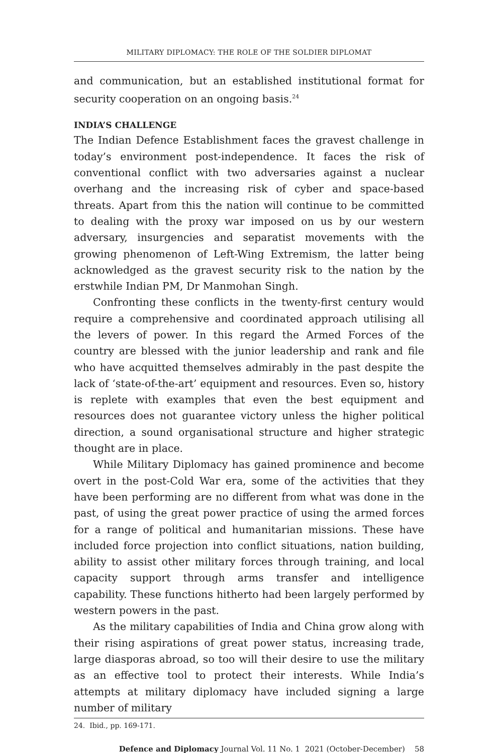MILITARY DIPLOMACY: THE ROLE OF THE SOLDIER DIPLOMAT
and communication, but an established institutional format for security cooperation on an ongoing basis.<sup>24</sup>
INDIA’S CHALLENGE
The Indian Defence Establishment faces the gravest challenge in today’s environment post-independence. It faces the risk of conventional conflict with two adversaries against a nuclear overhang and the increasing risk of cyber and space-based threats. Apart from this the nation will continue to be committed to dealing with the proxy war imposed on us by our western adversary, insurgencies and separatist movements with the growing phenomenon of Left-Wing Extremism, the latter being acknowledged as the gravest security risk to the nation by the erstwhile Indian PM, Dr Manmohan Singh.
Confronting these conflicts in the twenty-first century would require a comprehensive and coordinated approach utilising all the levers of power. In this regard the Armed Forces of the country are blessed with the junior leadership and rank and file who have acquitted themselves admirably in the past despite the lack of ‘state-of-the-art’ equipment and resources. Even so, history is replete with examples that even the best equipment and resources does not guarantee victory unless the higher political direction, a sound organisational structure and higher strategic thought are in place.
While Military Diplomacy has gained prominence and become overt in the post-Cold War era, some of the activities that they have been performing are no different from what was done in the past, of using the great power practice of using the armed forces for a range of political and humanitarian missions. These have included force projection into conflict situations, nation building, ability to assist other military forces through training, and local capacity support through arms transfer and intelligence capability. These functions hitherto had been largely performed by western powers in the past.
As the military capabilities of India and China grow along with their rising aspirations of great power status, increasing trade, large diasporas abroad, so too will their desire to use the military as an effective tool to protect their interests. While India’s attempts at military diplomacy have included signing a large number of military
24. Ibid., pp. 169-171.
Defence and Diplomacy Journal Vol. 11 No. 1 2021 (October-December) 58